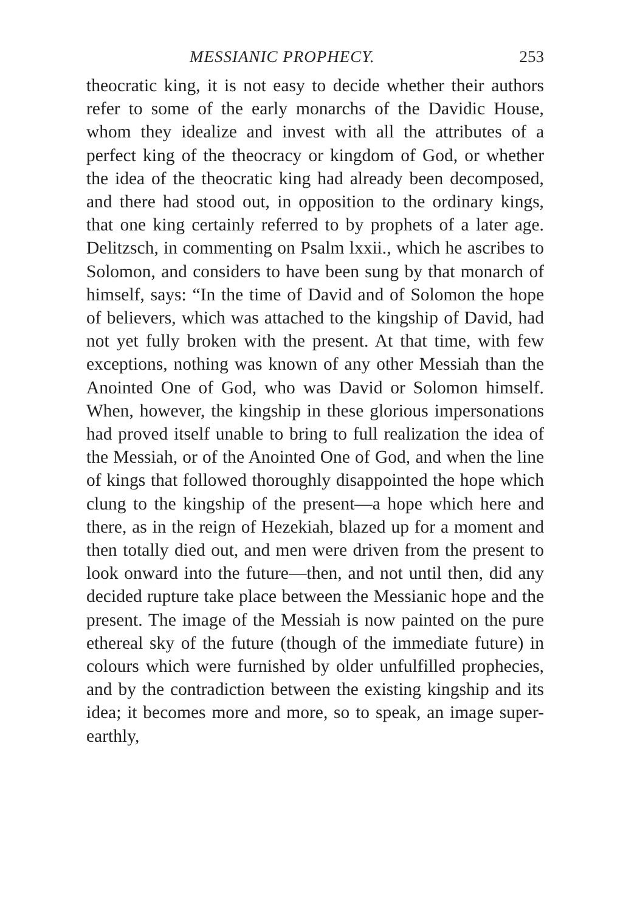MESSIANIC PROPHECY. 253
theocratic king, it is not easy to decide whether their authors refer to some of the early monarchs of the Davidic House, whom they idealize and invest with all the attributes of a perfect king of the theocracy or kingdom of God, or whether the idea of the theocratic king had already been decomposed, and there had stood out, in opposition to the ordinary kings, that one king certainly referred to by prophets of a later age. Delitzsch, in commenting on Psalm lxxii., which he ascribes to Solomon, and considers to have been sung by that monarch of himself, says: “In the time of David and of Solomon the hope of believers, which was attached to the kingship of David, had not yet fully broken with the present. At that time, with few exceptions, nothing was known of any other Messiah than the Anointed One of God, who was David or Solomon himself. When, however, the kingship in these glorious impersonations had proved itself unable to bring to full realization the idea of the Messiah, or of the Anointed One of God, and when the line of kings that followed thoroughly disappointed the hope which clung to the kingship of the present—a hope which here and there, as in the reign of Hezekiah, blazed up for a moment and then totally died out, and men were driven from the present to look onward into the future—then, and not until then, did any decided rupture take place between the Messianic hope and the present. The image of the Messiah is now painted on the pure ethereal sky of the future (though of the immediate future) in colours which were furnished by older unfulfilled prophecies, and by the contradiction between the existing kingship and its idea; it becomes more and more, so to speak, an image super-earthly,